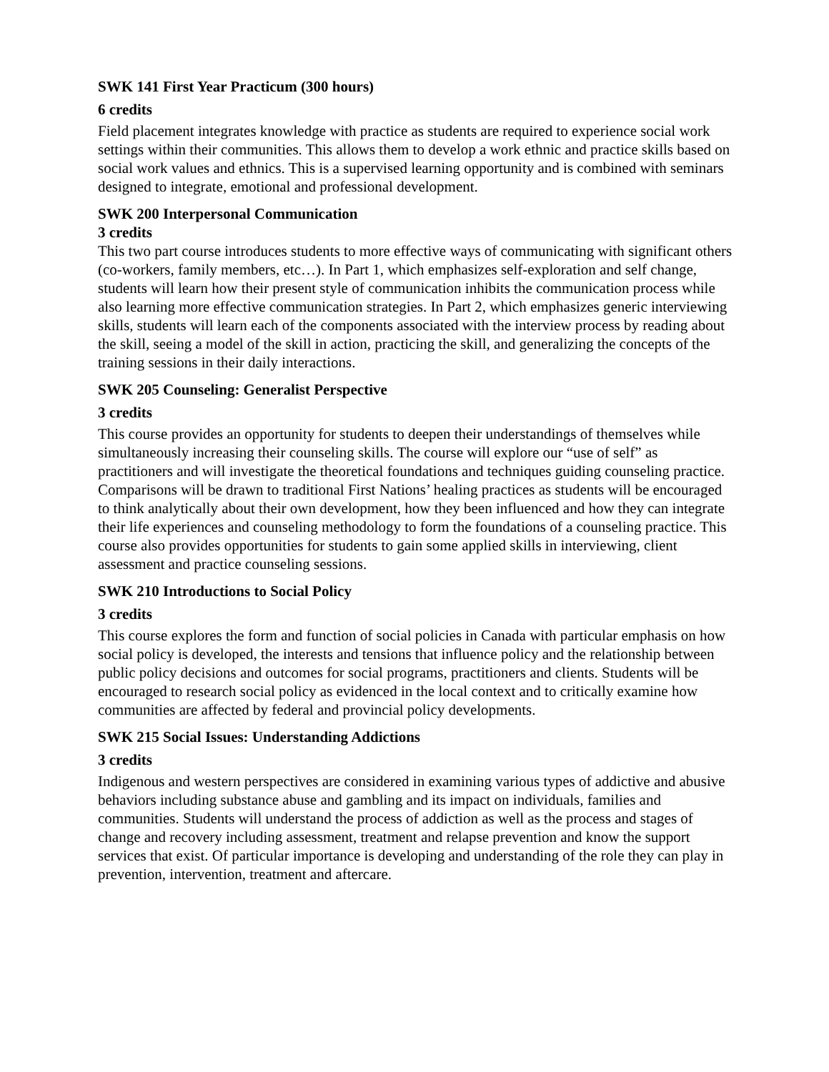SWK 141 First Year Practicum (300 hours)
6 credits
Field placement integrates knowledge with practice as students are required to experience social work settings within their communities. This allows them to develop a work ethnic and practice skills based on social work values and ethnics. This is a supervised learning opportunity and is combined with seminars designed to integrate, emotional and professional development.
SWK 200 Interpersonal Communication
3 credits
This two part course introduces students to more effective ways of communicating with significant others (co-workers, family members, etc…). In Part 1, which emphasizes self-exploration and self change, students will learn how their present style of communication inhibits the communication process while also learning more effective communication strategies. In Part 2, which emphasizes generic interviewing skills, students will learn each of the components associated with the interview process by reading about the skill, seeing a model of the skill in action, practicing the skill, and generalizing the concepts of the training sessions in their daily interactions.
SWK 205 Counseling: Generalist Perspective
3 credits
This course provides an opportunity for students to deepen their understandings of themselves while simultaneously increasing their counseling skills. The course will explore our “use of self” as practitioners and will investigate the theoretical foundations and techniques guiding counseling practice. Comparisons will be drawn to traditional First Nations’ healing practices as students will be encouraged to think analytically about their own development, how they been influenced and how they can integrate their life experiences and counseling methodology to form the foundations of a counseling practice. This course also provides opportunities for students to gain some applied skills in interviewing, client assessment and practice counseling sessions.
SWK 210 Introductions to Social Policy
3 credits
This course explores the form and function of social policies in Canada with particular emphasis on how social policy is developed, the interests and tensions that influence policy and the relationship between public policy decisions and outcomes for social programs, practitioners and clients. Students will be encouraged to research social policy as evidenced in the local context and to critically examine how communities are affected by federal and provincial policy developments.
SWK 215 Social Issues: Understanding Addictions
3 credits
Indigenous and western perspectives are considered in examining various types of addictive and abusive behaviors including substance abuse and gambling and its impact on individuals, families and communities. Students will understand the process of addiction as well as the process and stages of change and recovery including assessment, treatment and relapse prevention and know the support services that exist. Of particular importance is developing and understanding of the role they can play in prevention, intervention, treatment and aftercare.